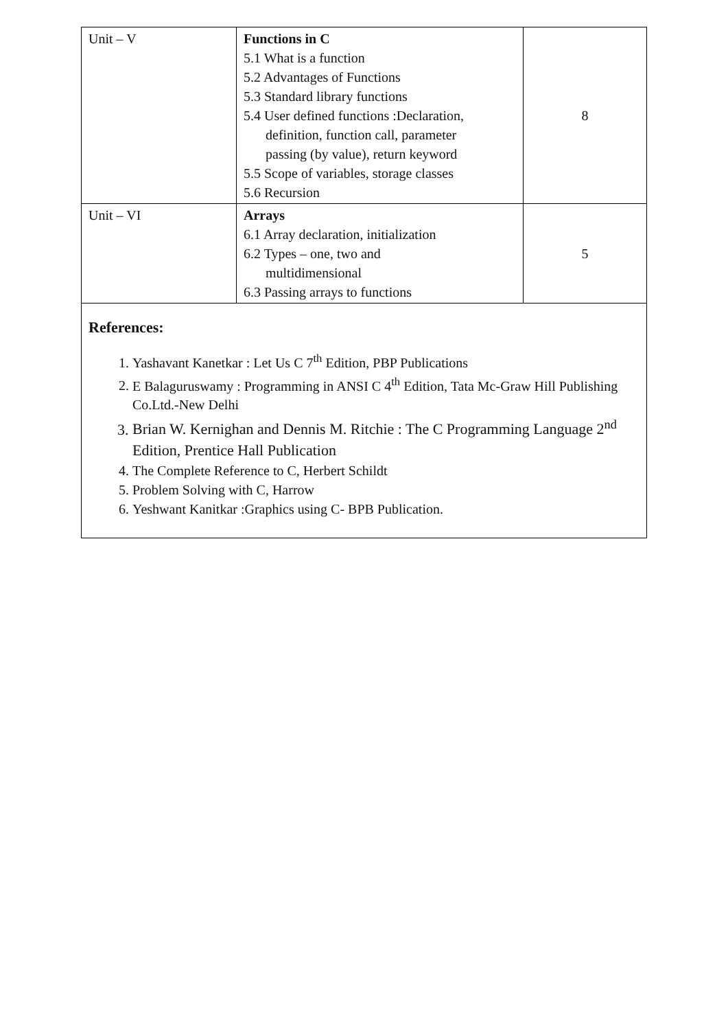| Unit – V | Functions in C 5.1 What is a function 5.2 Advantages of Functions 5.3 Standard library functions 5.4 User defined functions :Declaration, definition, function call, parameter passing (by value), return keyword 5.5 Scope of variables, storage classes 5.6 Recursion | 8 |
| Unit – VI | Arrays 6.1 Array declaration, initialization 6.2 Types – one, two and multidimensional 6.3 Passing arrays to functions | 5 |
References:
1. Yashavant Kanetkar : Let Us C 7<sup>th</sup> Edition, PBP Publications
2. E Balaguruswamy : Programming in ANSI C 4<sup>th</sup> Edition, Tata Mc-Graw Hill Publishing Co.Ltd.-New Delhi
3. Brian W. Kernighan and Dennis M. Ritchie : The C Programming Language 2<sup>nd</sup> Edition, Prentice Hall Publication
4. The Complete Reference to C, Herbert Schildt
5. Problem Solving with C, Harrow
6. Yeshwant Kanitkar :Graphics using C- BPB Publication.